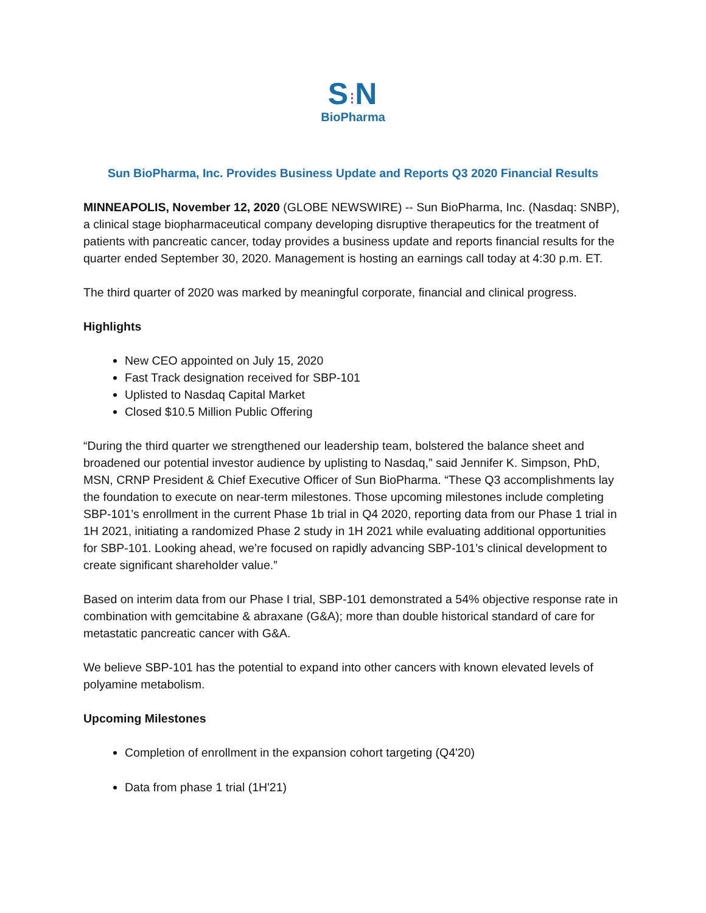S⁝N
BioPharma
Sun BioPharma, Inc. Provides Business Update and Reports Q3 2020 Financial Results
MINNEAPOLIS, November 12, 2020 (GLOBE NEWSWIRE) -- Sun BioPharma, Inc. (Nasdaq: SNBP), a clinical stage biopharmaceutical company developing disruptive therapeutics for the treatment of patients with pancreatic cancer, today provides a business update and reports financial results for the quarter ended September 30, 2020. Management is hosting an earnings call today at 4:30 p.m. ET.
The third quarter of 2020 was marked by meaningful corporate, financial and clinical progress.
Highlights
New CEO appointed on July 15, 2020
Fast Track designation received for SBP-101
Uplisted to Nasdaq Capital Market
Closed $10.5 Million Public Offering
“During the third quarter we strengthened our leadership team, bolstered the balance sheet and broadened our potential investor audience by uplisting to Nasdaq,” said Jennifer K. Simpson, PhD, MSN, CRNP President & Chief Executive Officer of Sun BioPharma. “These Q3 accomplishments lay the foundation to execute on near-term milestones. Those upcoming milestones include completing SBP-101’s enrollment in the current Phase 1b trial in Q4 2020, reporting data from our Phase 1 trial in 1H 2021, initiating a randomized Phase 2 study in 1H 2021 while evaluating additional opportunities for SBP-101. Looking ahead, we’re focused on rapidly advancing SBP-101’s clinical development to create significant shareholder value.”
Based on interim data from our Phase I trial, SBP-101 demonstrated a 54% objective response rate in combination with gemcitabine & abraxane (G&A); more than double historical standard of care for metastatic pancreatic cancer with G&A.
We believe SBP-101 has the potential to expand into other cancers with known elevated levels of polyamine metabolism.
Upcoming Milestones
Completion of enrollment in the expansion cohort targeting (Q4'20)
Data from phase 1 trial (1H'21)